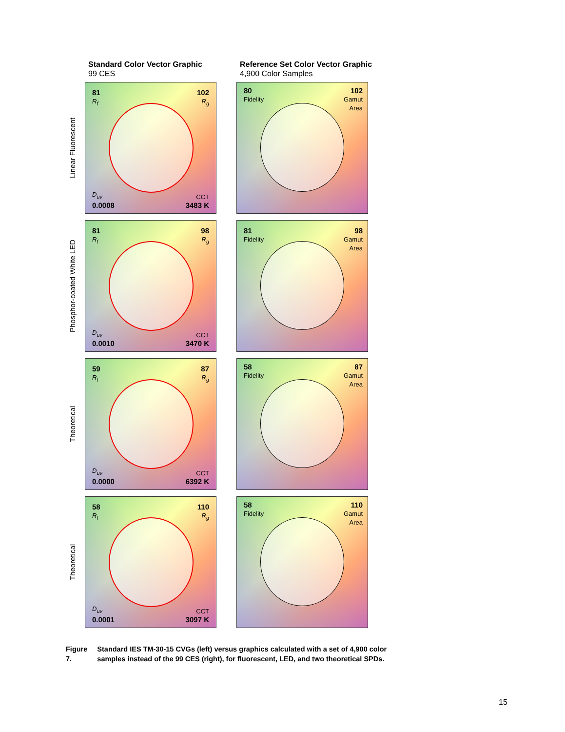Standard Color Vector Graphic
99 CES
Reference Set Color Vector Graphic
4,900 Color Samples
Linear Fluorescent
81
R<sub>f</sub>
102
R<sub>g</sub>
D<sub>uv</sub>
0.0008
CCT
3483 K
80
Fidelity
102
Gamut
Area
Phosphor-coated White LED
81
R<sub>f</sub>
98
R<sub>g</sub>
D<sub>uv</sub>
0.0010
CCT
3470 K
81
Fidelity
98
Gamut
Area
Theoretical
59
R<sub>f</sub>
87
R<sub>g</sub>
D<sub>uv</sub>
0.0000
CCT
6392 K
58
Fidelity
87
Gamut
Area
Theoretical
58
R<sub>f</sub>
110
R<sub>g</sub>
D<sub>uv</sub>
0.0001
CCT
3097 K
58
Fidelity
110
Gamut
Area
Figure 7. Standard IES TM-30-15 CVGs (left) versus graphics calculated with a set of 4,900 color samples instead of the 99 CES (right), for fluorescent, LED, and two theoretical SPDs.
15